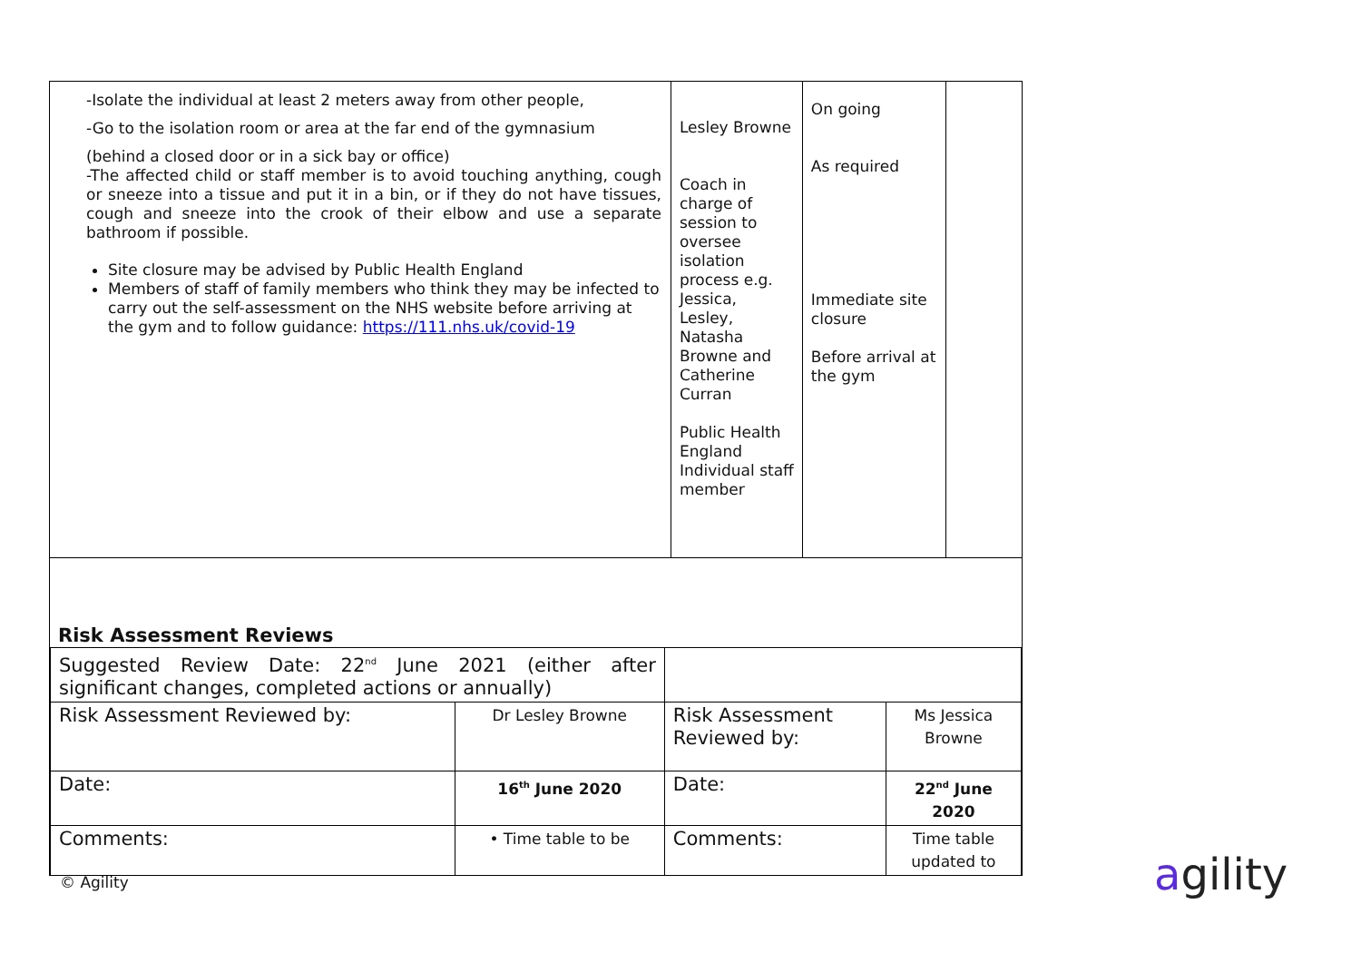| -Isolate the individual at least 2 meters away from other people, -Go to the isolation room or area at the far end of the gymnasium (behind a closed door or in a sick bay or office) -The affected child or staff member is to avoid touching anything, cough or sneeze into a tissue and put it in a bin, or if they do not have tissues, cough and sneeze into the crook of their elbow and use a separate bathroom if possible. Site closure may be advised by Public Health England Members of staff of family members who think they may be infected to carry out the self-assessment on the NHS website before arriving at the gym and to follow guidance: https://111.nhs.uk/covid-19 | Lesley Browne Coach in charge of session to oversee isolation process e.g. Jessica, Lesley, Natasha Browne and Catherine Curran Public Health England Individual staff member | On going As required Immediate site closure Before arrival at the gym | |
| Risk Assessment Reviews / Suggested Review Date: 22<sup>nd</sup> June 2021 (either after significant changes, completed actions or annually) / / / / / Risk Assessment Reviewed by: / Dr Lesley Browne / Risk Assessment Reviewed by: / Ms Jessica Browne / / Date: / 16<sup>th</sup> June 2020 / Date: / 22<sup>nd</sup> June 2020 / / Comments: / • Time table to be / Comments: / Time table updated to / | | | |
© Agility agility